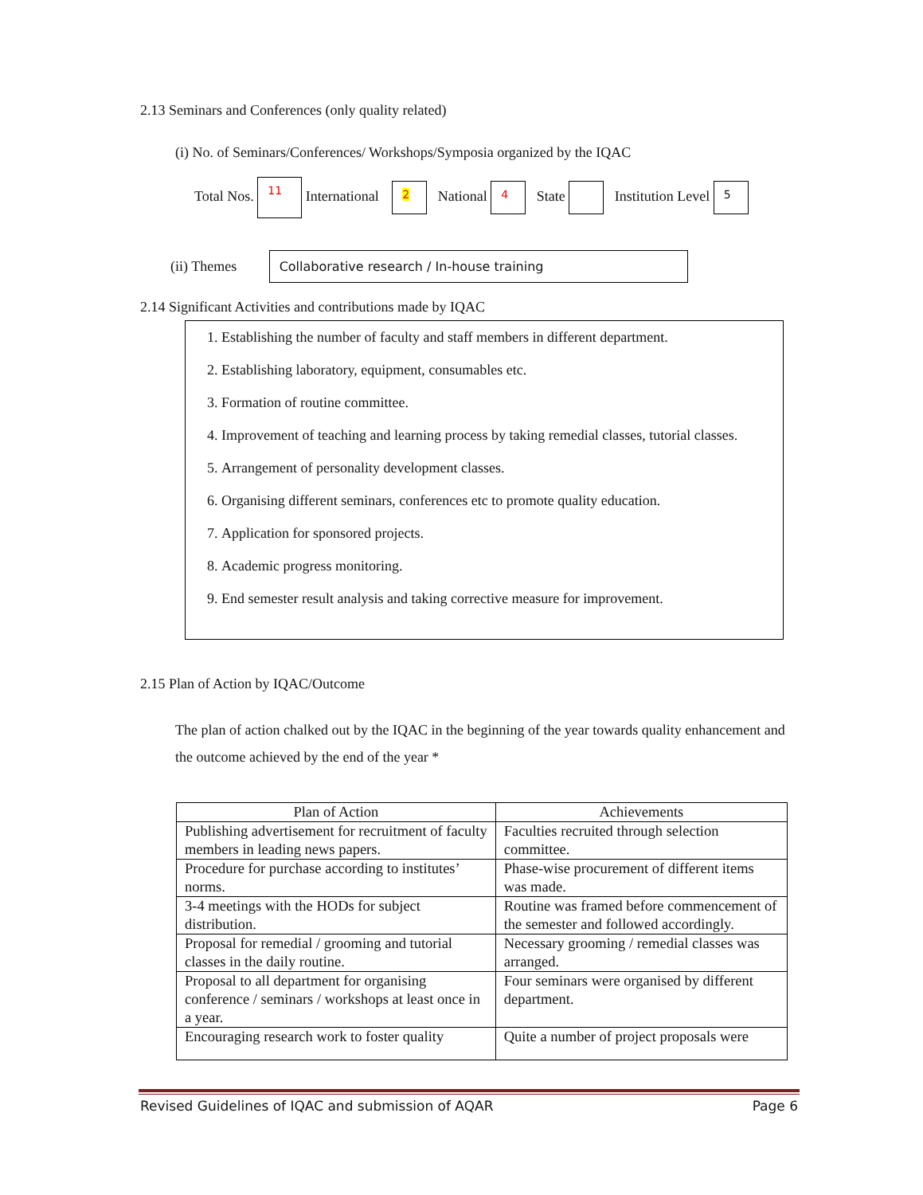2.13 Seminars and Conferences (only quality related)
(i) No. of Seminars/Conferences/ Workshops/Symposia organized by the IQAC
Total Nos. 11 International 2 National 4 State Institution Level 5
(ii) Themes Collaborative research / In-house training
2.14 Significant Activities and contributions made by IQAC
1. Establishing the number of faculty and staff members in different department.
2. Establishing laboratory, equipment, consumables etc.
3. Formation of routine committee.
4. Improvement of teaching and learning process by taking remedial classes, tutorial classes.
5. Arrangement of personality development classes.
6. Organising different seminars, conferences etc to promote quality education.
7. Application for sponsored projects.
8. Academic progress monitoring.
9. End semester result analysis and taking corrective measure for improvement.
2.15 Plan of Action by IQAC/Outcome
The plan of action chalked out by the IQAC in the beginning of the year towards quality enhancement and the outcome achieved by the end of the year *
| Plan of Action | Achievements |
| --- | --- |
| Publishing advertisement for recruitment of faculty members in leading news papers. | Faculties recruited through selection committee. |
| Procedure for purchase according to institutes’ norms. | Phase-wise procurement of different items was made. |
| 3-4 meetings with the HODs for subject distribution. | Routine was framed before commencement of the semester and followed accordingly. |
| Proposal for remedial / grooming and tutorial classes in the daily routine. | Necessary grooming / remedial classes was arranged. |
| Proposal to all department for organising conference / seminars / workshops at least once in a year. | Four seminars were organised by different department. |
| Encouraging research work to foster quality | Quite a number of project proposals were |
Revised Guidelines of IQAC and submission of AQAR Page 6